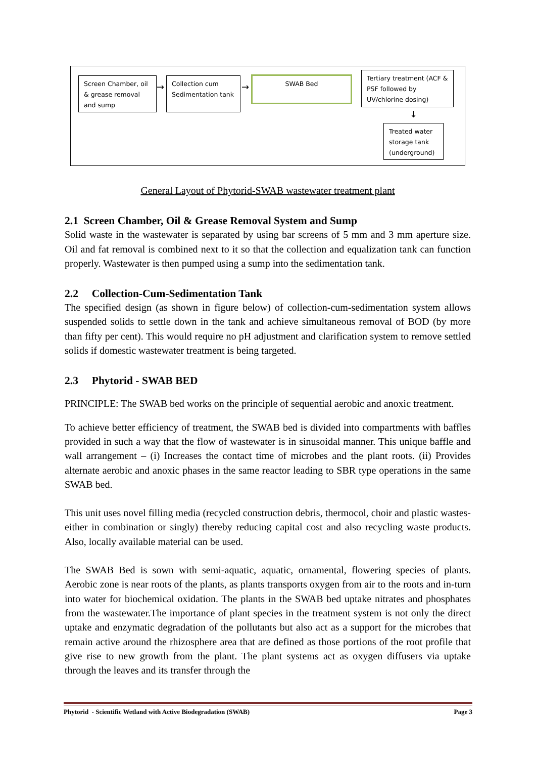Screen Chamber, oil & grease removal and sump
→
Collection cum Sedimentation tank
→
SWAB Bed
Tertiary treatment (ACF & PSF followed by UV/chlorine dosing)
↓
Treated water storage tank (underground)
General Layout of Phytorid-SWAB wastewater treatment plant
2.1 Screen Chamber, Oil & Grease Removal System and Sump
Solid waste in the wastewater is separated by using bar screens of 5 mm and 3 mm aperture size. Oil and fat removal is combined next to it so that the collection and equalization tank can function properly. Wastewater is then pumped using a sump into the sedimentation tank.
2.2 Collection-Cum-Sedimentation Tank
The specified design (as shown in figure below) of collection-cum-sedimentation system allows suspended solids to settle down in the tank and achieve simultaneous removal of BOD (by more than fifty per cent). This would require no pH adjustment and clarification system to remove settled solids if domestic wastewater treatment is being targeted.
2.3 Phytorid - SWAB BED
PRINCIPLE: The SWAB bed works on the principle of sequential aerobic and anoxic treatment.
To achieve better efficiency of treatment, the SWAB bed is divided into compartments with baffles provided in such a way that the flow of wastewater is in sinusoidal manner. This unique baffle and wall arrangement – (i) Increases the contact time of microbes and the plant roots. (ii) Provides alternate aerobic and anoxic phases in the same reactor leading to SBR type operations in the same SWAB bed.
This unit uses novel filling media (recycled construction debris, thermocol, choir and plastic wastes- either in combination or singly) thereby reducing capital cost and also recycling waste products. Also, locally available material can be used.
The SWAB Bed is sown with semi-aquatic, aquatic, ornamental, flowering species of plants. Aerobic zone is near roots of the plants, as plants transports oxygen from air to the roots and in-turn into water for biochemical oxidation. The plants in the SWAB bed uptake nitrates and phosphates from the wastewater.The importance of plant species in the treatment system is not only the direct uptake and enzymatic degradation of the pollutants but also act as a support for the microbes that remain active around the rhizosphere area that are defined as those portions of the root profile that give rise to new growth from the plant. The plant systems act as oxygen diffusers via uptake through the leaves and its transfer through the
Phytorid - Scientific Wetland with Active Biodegradation (SWAB) Page 3